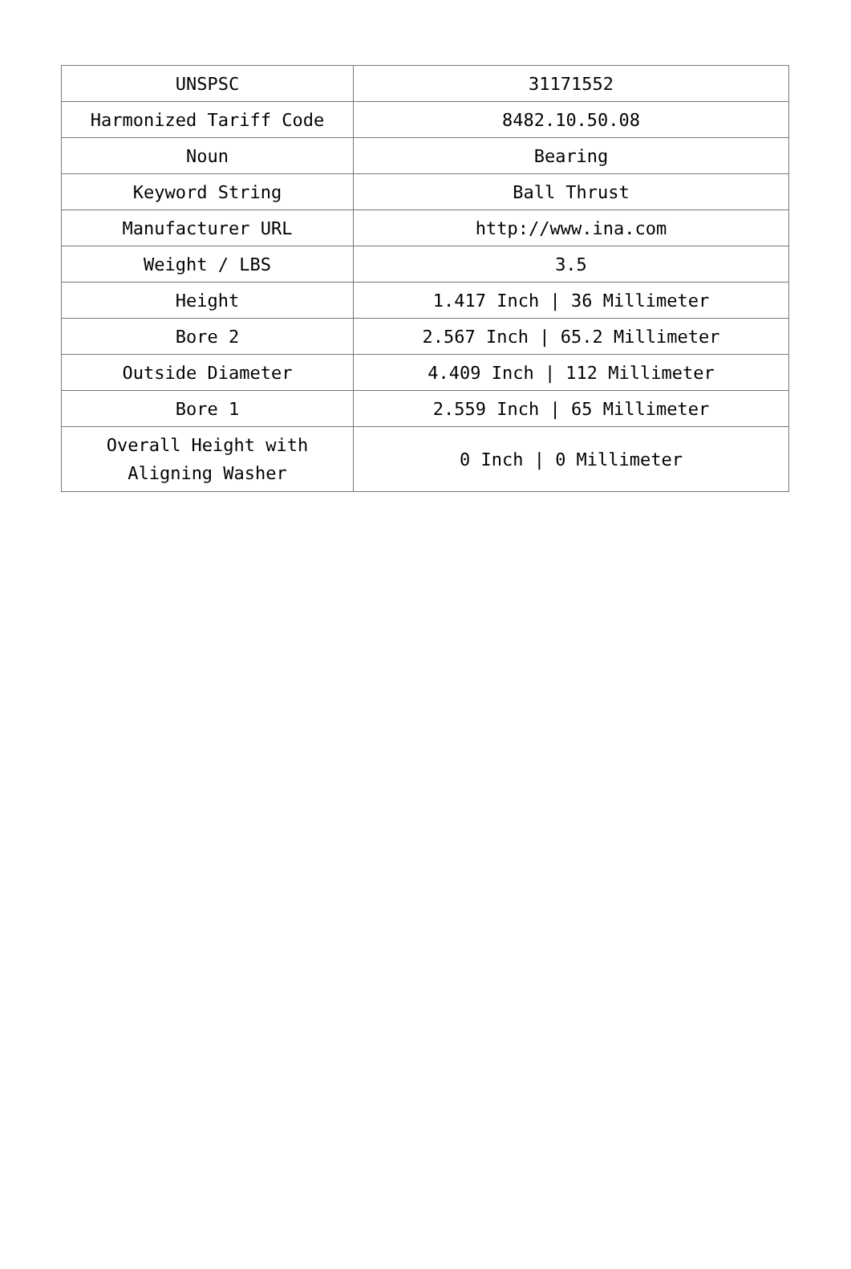| UNSPSC | 31171552 |
| Harmonized Tariff Code | 8482.10.50.08 |
| Noun | Bearing |
| Keyword String | Ball Thrust |
| Manufacturer URL | http://www.ina.com |
| Weight / LBS | 3.5 |
| Height | 1.417 Inch / 36 Millimeter |
| Bore 2 | 2.567 Inch / 65.2 Millimeter |
| Outside Diameter | 4.409 Inch / 112 Millimeter |
| Bore 1 | 2.559 Inch / 65 Millimeter |
| Overall Height with Aligning Washer | 0 Inch / 0 Millimeter |